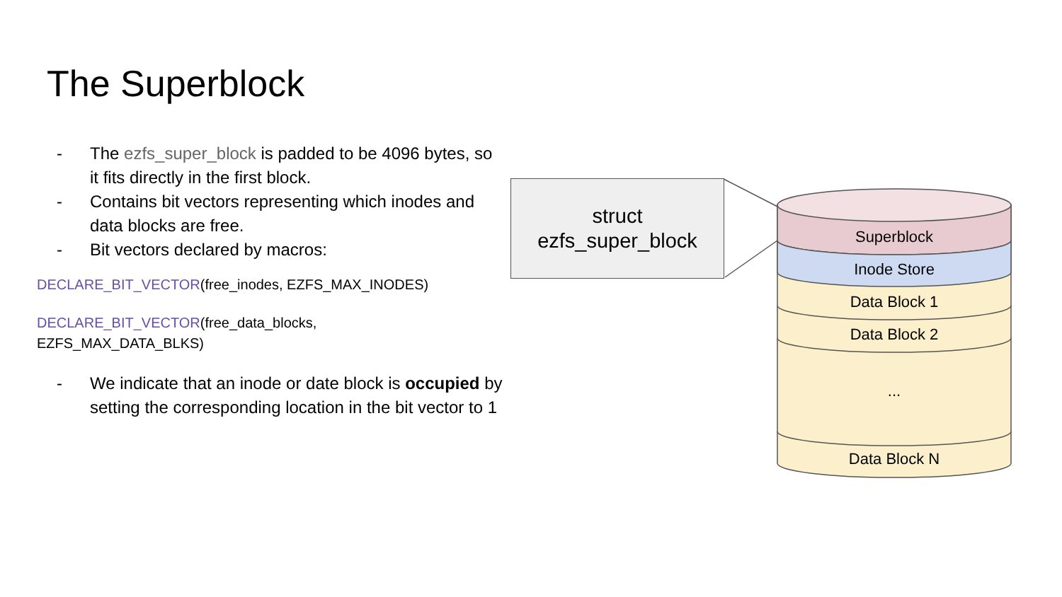The Superblock
- The ezfs_super_block is padded to be 4096 bytes, so it fits directly in the first block.
- Contains bit vectors representing which inodes and data blocks are free.
- Bit vectors declared by macros:
DECLARE_BIT_VECTOR(free_inodes, EZFS_MAX_INODES)
DECLARE_BIT_VECTOR(free_data_blocks,
EZFS_MAX_DATA_BLKS)
- We indicate that an inode or date block is occupied by setting the corresponding location in the bit vector to 1
struct
ezfs_super_block
Superblock
Inode Store
Data Block 1
Data Block 2
...
Data Block N